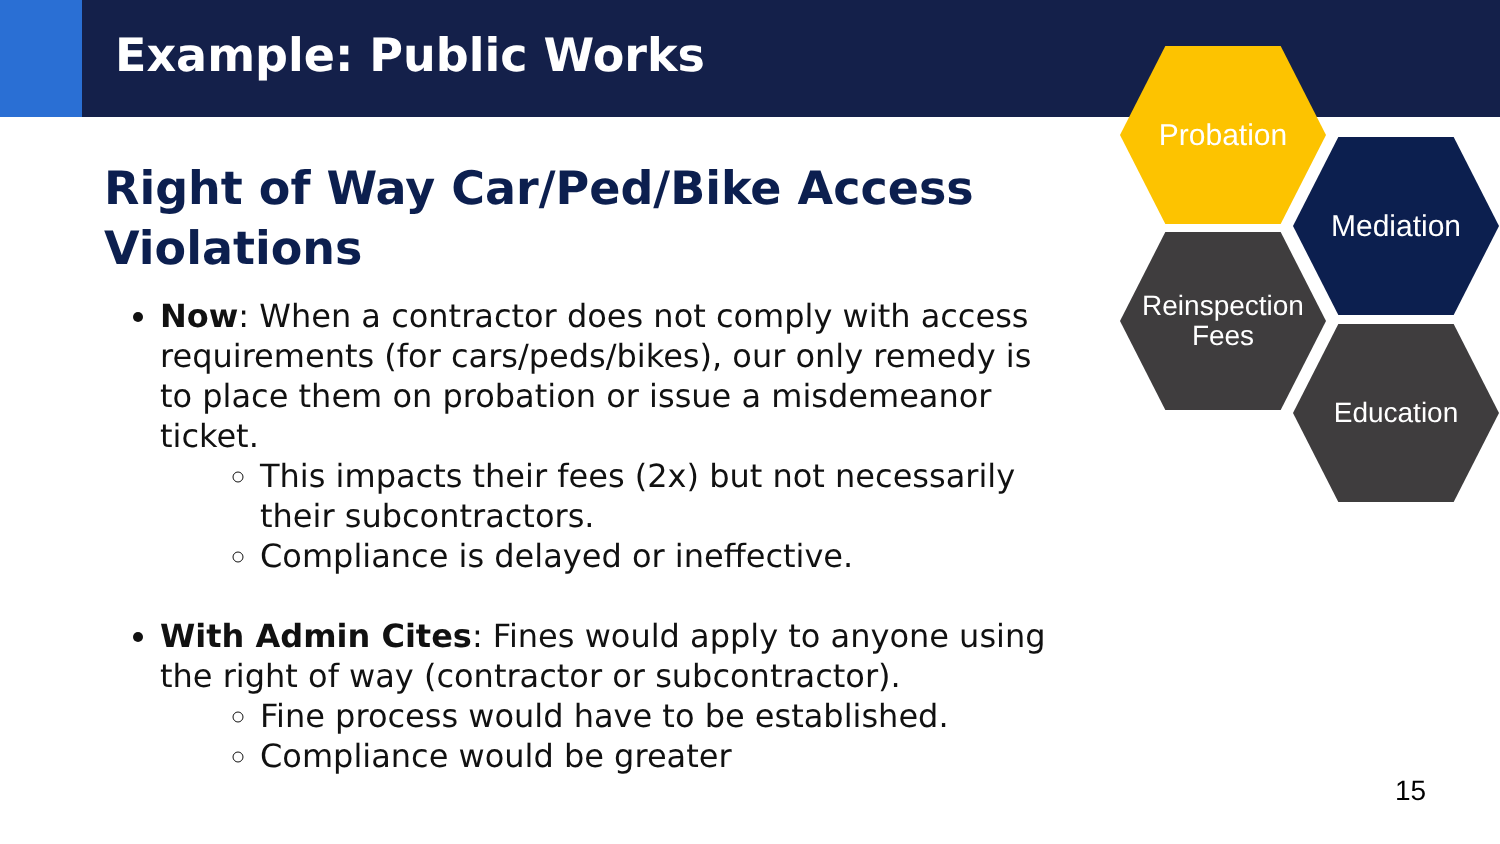Example: Public Works
Right of Way Car/Ped/Bike Access Violations
Now: When a contractor does not comply with access requirements (for cars/peds/bikes), our only remedy is to place them on probation or issue a misdemeanor ticket.
This impacts their fees (2x) but not necessarily their subcontractors.
Compliance is delayed or ineffective.
With Admin Cites: Fines would apply to anyone using the right of way (contractor or subcontractor).
Fine process would have to be established.
Compliance would be greater
Probation
Mediation
Reinspection
Fees
Education
15